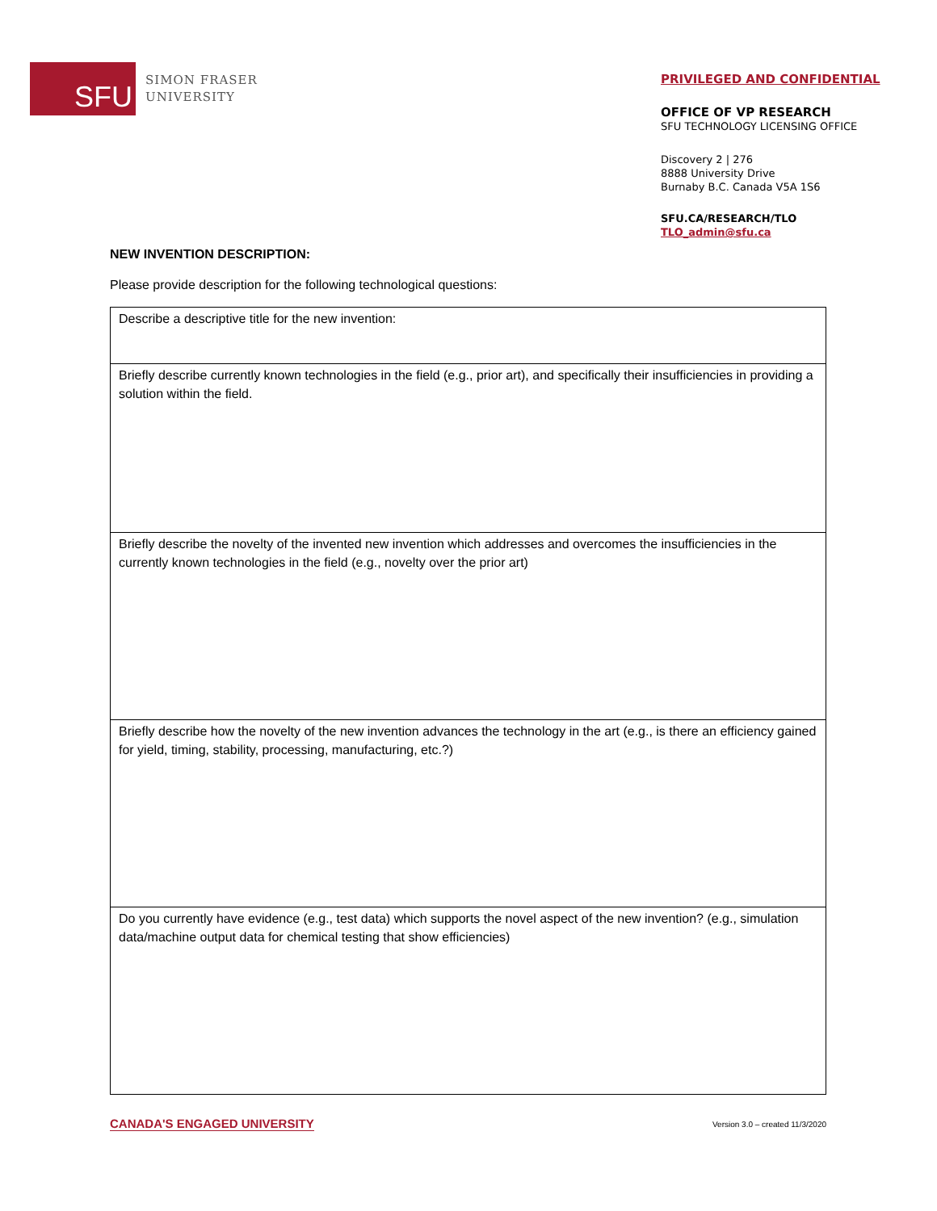SFU
SIMON FRASER
UNIVERSITY
PRIVILEGED AND CONFIDENTIAL
OFFICE OF VP RESEARCH
SFU TECHNOLOGY LICENSING OFFICE
Discovery 2 | 276
8888 University Drive
Burnaby B.C. Canada V5A 1S6
SFU.CA/RESEARCH/TLO
TLO_admin@sfu.ca
NEW INVENTION DESCRIPTION:
Please provide description for the following technological questions:
| Describe a descriptive title for the new invention: |
| Briefly describe currently known technologies in the field (e.g., prior art), and specifically their insufficiencies in providing a solution within the field. |
| Briefly describe the novelty of the invented new invention which addresses and overcomes the insufficiencies in the currently known technologies in the field (e.g., novelty over the prior art) |
| Briefly describe how the novelty of the new invention advances the technology in the art (e.g., is there an efficiency gained for yield, timing, stability, processing, manufacturing, etc.?) |
| Do you currently have evidence (e.g., test data) which supports the novel aspect of the new invention? (e.g., simulation data/machine output data for chemical testing that show efficiencies) |
CANADA'S ENGAGED UNIVERSITY Version 3.0 – created 11/3/2020